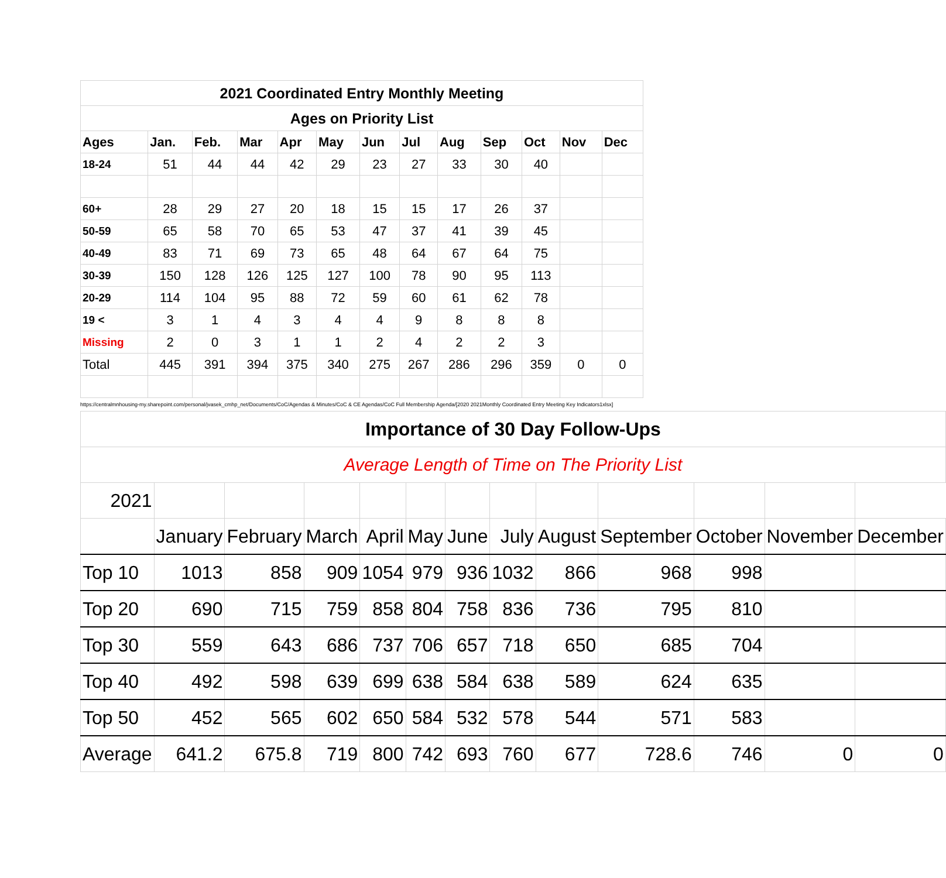| 2021 Coordinated Entry Monthly Meeting | | | | | | | | | | | | |
| Ages on Priority List | | | | | | | | | | | | |
| Ages | Jan. | Feb. | Mar | Apr | May | Jun | Jul | Aug | Sep | Oct | Nov | Dec |
| 18-24 | 51 | 44 | 44 | 42 | 29 | 23 | 27 | 33 | 30 | 40 | | |
| 60+ | 28 | 29 | 27 | 20 | 18 | 15 | 15 | 17 | 26 | 37 | | |
| 50-59 | 65 | 58 | 70 | 65 | 53 | 47 | 37 | 41 | 39 | 45 | | |
| 40-49 | 83 | 71 | 69 | 73 | 65 | 48 | 64 | 67 | 64 | 75 | | |
| 30-39 | 150 | 128 | 126 | 125 | 127 | 100 | 78 | 90 | 95 | 113 | | |
| 20-29 | 114 | 104 | 95 | 88 | 72 | 59 | 60 | 61 | 62 | 78 | | |
| 19 < | 3 | 1 | 4 | 3 | 4 | 4 | 9 | 8 | 8 | 8 | | |
| Missing | 2 | 0 | 3 | 1 | 1 | 2 | 4 | 2 | 2 | 3 | | |
| Total | 445 | 391 | 394 | 375 | 340 | 275 | 267 | 286 | 296 | 359 | 0 | 0 |
https://centralmnhousing-my.sharepoint.com/personal/jvasek_cmhp_net/Documents/CoC/Agendas & Minutes/CoC & CE Agendas/CoC Full Membership Agenda/[2020 2021Monthly Coordinated Entry Meeting Key Indicators1xlsx]
| Importance of 30 Day Follow-Ups | | | | | | | | | | | | |
| Average Length of Time on The Priority List | | | | | | | | | | | | |
| 2021 | | | | | | | | | | | | |
| | January | February | March | April | May | June | July | August | September | October | November | December |
| Top 10 | 1013 | 858 | 909 | 1054 | 979 | 936 | 1032 | 866 | 968 | 998 | | |
| Top 20 | 690 | 715 | 759 | 858 | 804 | 758 | 836 | 736 | 795 | 810 | | |
| Top 30 | 559 | 643 | 686 | 737 | 706 | 657 | 718 | 650 | 685 | 704 | | |
| Top 40 | 492 | 598 | 639 | 699 | 638 | 584 | 638 | 589 | 624 | 635 | | |
| Top 50 | 452 | 565 | 602 | 650 | 584 | 532 | 578 | 544 | 571 | 583 | | |
| Average | 641.2 | 675.8 | 719 | 800 | 742 | 693 | 760 | 677 | 728.6 | 746 | 0 | 0 |